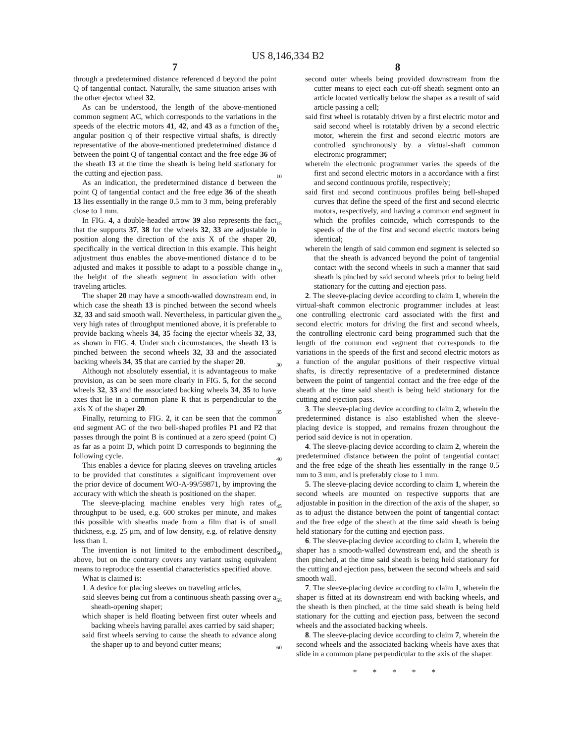US 8,146,334 B2
7
through a predetermined distance referenced d beyond the point Q of tangential contact. Naturally, the same situation arises with the other ejector wheel 32.
As can be understood, the length of the above-mentioned common segment AC, which corresponds to the variations in the speeds of the electric motors 41, 42, and 43 as a function of the angular position q of their respective virtual shafts, is directly representative of the above-mentioned predetermined distance d between the point Q of tangential contact and the free edge 36 of the sheath 13 at the time the sheath is being held stationary for the cutting and ejection pass.
As an indication, the predetermined distance d between the point Q of tangential contact and the free edge 36 of the sheath 13 lies essentially in the range 0.5 mm to 3 mm, being preferably close to 1 mm.
In FIG. 4, a double-headed arrow 39 also represents the fact that the supports 37, 38 for the wheels 32, 33 are adjustable in position along the direction of the axis X of the shaper 20, specifically in the vertical direction in this example. This height adjustment thus enables the above-mentioned distance d to be adjusted and makes it possible to adapt to a possible change in the height of the sheath segment in association with other traveling articles.
The shaper 20 may have a smooth-walled downstream end, in which case the sheath 13 is pinched between the second wheels 32, 33 and said smooth wall. Nevertheless, in particular given the very high rates of throughput mentioned above, it is preferable to provide backing wheels 34, 35 facing the ejector wheels 32, 33, as shown in FIG. 4. Under such circumstances, the sheath 13 is pinched between the second wheels 32, 33 and the associated backing wheels 34, 35 that are carried by the shaper 20.
Although not absolutely essential, it is advantageous to make provision, as can be seen more clearly in FIG. 5, for the second wheels 32, 33 and the associated backing wheels 34, 35 to have axes that lie in a common plane R that is perpendicular to the axis X of the shaper 20.
Finally, returning to FIG. 2, it can be seen that the common end segment AC of the two bell-shaped profiles P1 and P2 that passes through the point B is continued at a zero speed (point C) as far as a point D, which point D corresponds to beginning the following cycle.
This enables a device for placing sleeves on traveling articles to be provided that constitutes a significant improvement over the prior device of document WO-A-99/59871, by improving the accuracy with which the sheath is positioned on the shaper.
The sleeve-placing machine enables very high rates of throughput to be used, e.g. 600 strokes per minute, and makes this possible with sheaths made from a film that is of small thickness, e.g. 25 μm, and of low density, e.g. of relative density less than 1.
The invention is not limited to the embodiment described above, but on the contrary covers any variant using equivalent means to reproduce the essential characteristics specified above.
What is claimed is:
1. A device for placing sleeves on traveling articles,
said sleeves being cut from a continuous sheath passing over a sheath-opening shaper;
which shaper is held floating between first outer wheels and backing wheels having parallel axes carried by said shaper;
said first wheels serving to cause the sheath to advance along the shaper up to and beyond cutter means;
5
10
15
20
25
30
35
40
45
50
55
60
8
second outer wheels being provided downstream from the cutter means to eject each cut-off sheath segment onto an article located vertically below the shaper as a result of said article passing a cell;
said first wheel is rotatably driven by a first electric motor and said second wheel is rotatably driven by a second electric motor, wherein the first and second electric motors are controlled synchronously by a virtual-shaft common electronic programmer;
wherein the electronic programmer varies the speeds of the first and second electric motors in a accordance with a first and second continuous profile, respectively;
said first and second continuous profiles being bell-shaped curves that define the speed of the first and second electric motors, respectively, and having a common end segment in which the profiles coincide, which corresponds to the speeds of the of the first and second electric motors being identical;
wherein the length of said common end segment is selected so that the sheath is advanced beyond the point of tangential contact with the second wheels in such a manner that said sheath is pinched by said second wheels prior to being held stationary for the cutting and ejection pass.
2. The sleeve-placing device according to claim 1, wherein the virtual-shaft common electronic programmer includes at least one controlling electronic card associated with the first and second electric motors for driving the first and second wheels, the controlling electronic card being programmed such that the length of the common end segment that corresponds to the variations in the speeds of the first and second electric motors as a function of the angular positions of their respective virtual shafts, is directly representative of a predetermined distance between the point of tangential contact and the free edge of the sheath at the time said sheath is being held stationary for the cutting and ejection pass.
3. The sleeve-placing device according to claim 2, wherein the predetermined distance is also established when the sleeve-placing device is stopped, and remains frozen throughout the period said device is not in operation.
4. The sleeve-placing device according to claim 2, wherein the predetermined distance between the point of tangential contact and the free edge of the sheath lies essentially in the range 0.5 mm to 3 mm, and is preferably close to 1 mm.
5. The sleeve-placing device according to claim 1, wherein the second wheels are mounted on respective supports that are adjustable in position in the direction of the axis of the shaper, so as to adjust the distance between the point of tangential contact and the free edge of the sheath at the time said sheath is being held stationary for the cutting and ejection pass.
6. The sleeve-placing device according to claim 1, wherein the shaper has a smooth-walled downstream end, and the sheath is then pinched, at the time said sheath is being held stationary for the cutting and ejection pass, between the second wheels and said smooth wall.
7. The sleeve-placing device according to claim 1, wherein the shaper is fitted at its downstream end with backing wheels, and the sheath is then pinched, at the time said sheath is being held stationary for the cutting and ejection pass, between the second wheels and the associated backing wheels.
8. The sleeve-placing device according to claim 7, wherein the second wheels and the associated backing wheels have axes that slide in a common plane perpendicular to the axis of the shaper.
* * * * *